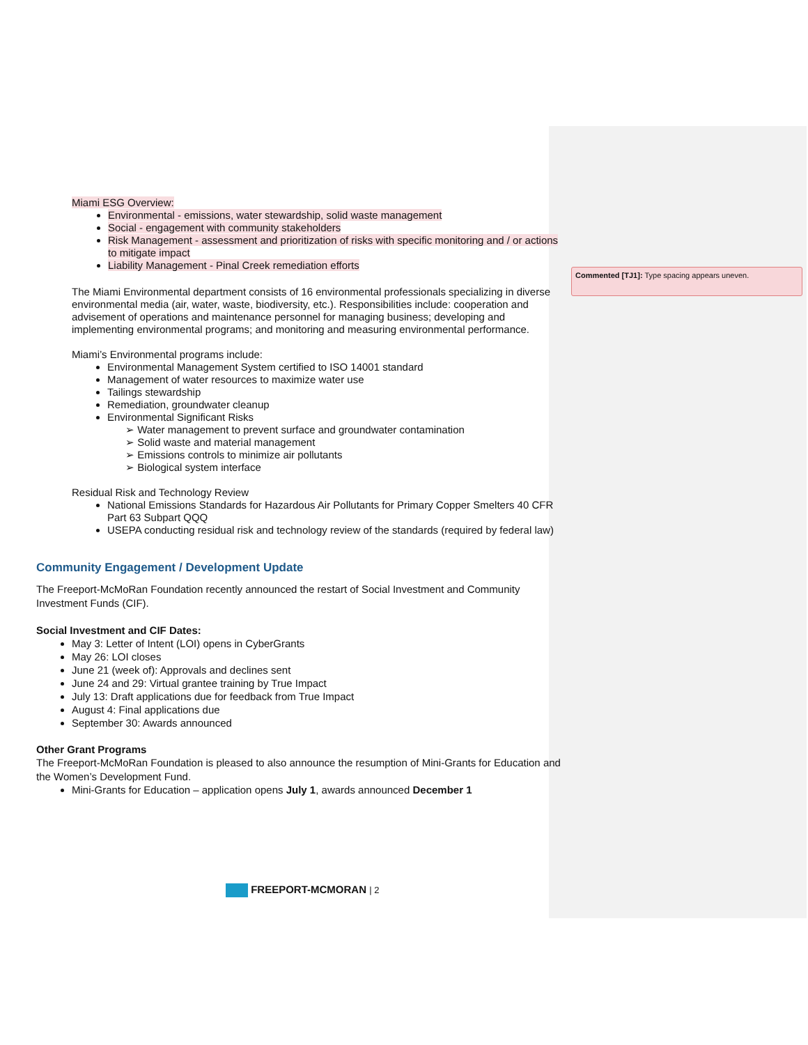Commented [TJ1]: Type spacing appears uneven.
Miami ESG Overview:
Environmental - emissions, water stewardship, solid waste management
Social - engagement with community stakeholders
Risk Management - assessment and prioritization of risks with specific monitoring and / or actions to mitigate impact
Liability Management - Pinal Creek remediation efforts
The Miami Environmental department consists of 16 environmental professionals specializing in diverse environmental media (air, water, waste, biodiversity, etc.). Responsibilities include: cooperation and advisement of operations and maintenance personnel for managing business; developing and implementing environmental programs; and monitoring and measuring environmental performance.
Miami’s Environmental programs include:
Environmental Management System certified to ISO 14001 standard
Management of water resources to maximize water use
Tailings stewardship
Remediation, groundwater cleanup
Environmental Significant Risks
➢ Water management to prevent surface and groundwater contamination
➢ Solid waste and material management
➢ Emissions controls to minimize air pollutants
➢ Biological system interface
Residual Risk and Technology Review
National Emissions Standards for Hazardous Air Pollutants for Primary Copper Smelters 40 CFR Part 63 Subpart QQQ
USEPA conducting residual risk and technology review of the standards (required by federal law)
Community Engagement / Development Update
The Freeport-McMoRan Foundation recently announced the restart of Social Investment and Community Investment Funds (CIF).
Social Investment and CIF Dates:
May 3: Letter of Intent (LOI) opens in CyberGrants
May 26: LOI closes
June 21 (week of): Approvals and declines sent
June 24 and 29: Virtual grantee training by True Impact
July 13: Draft applications due for feedback from True Impact
August 4: Final applications due
September 30: Awards announced
Other Grant Programs
The Freeport-McMoRan Foundation is pleased to also announce the resumption of Mini-Grants for Education and the Women’s Development Fund.
Mini-Grants for Education – application opens July 1, awards announced December 1
FREEPORT-MCMORAN | 2